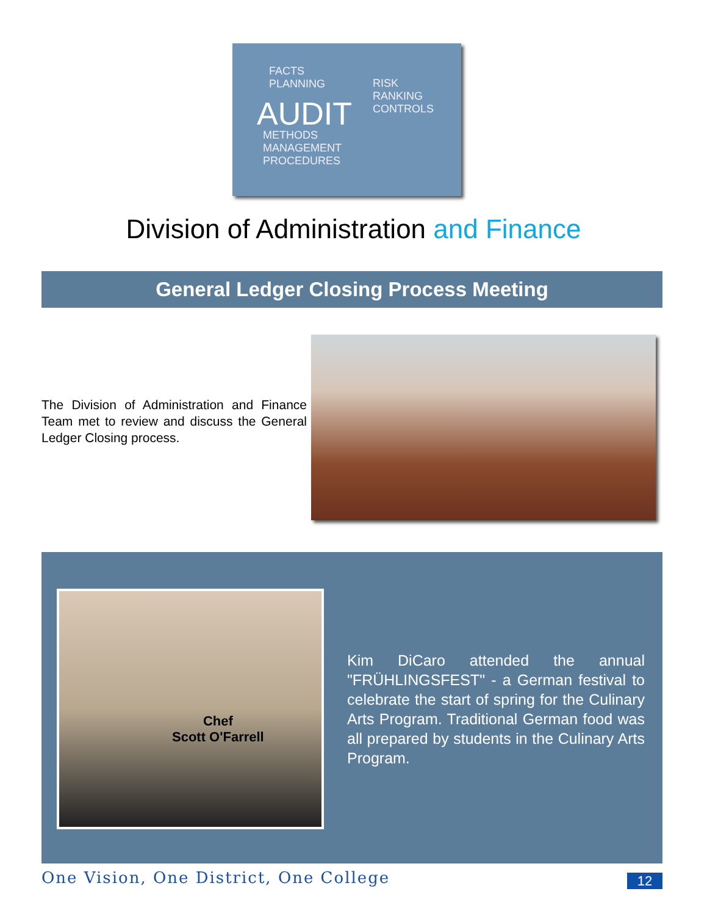FACTS
PLANNING
AUDIT
RISK
RANKING
CONTROLS
METHODS
MANAGEMENT
PROCEDURES
Division of Administration and Finance
General Ledger Closing Process Meeting
The Division of Administration and Finance Team met to review and discuss the General Ledger Closing process.
Chef
Scott O'Farrell
Kim DiCaro attended the annual "FRÜHLINGSFEST" - a German festival to celebrate the start of spring for the Culinary Arts Program. Traditional German food was all prepared by students in the Culinary Arts Program.
One Vision, One District, One College
12